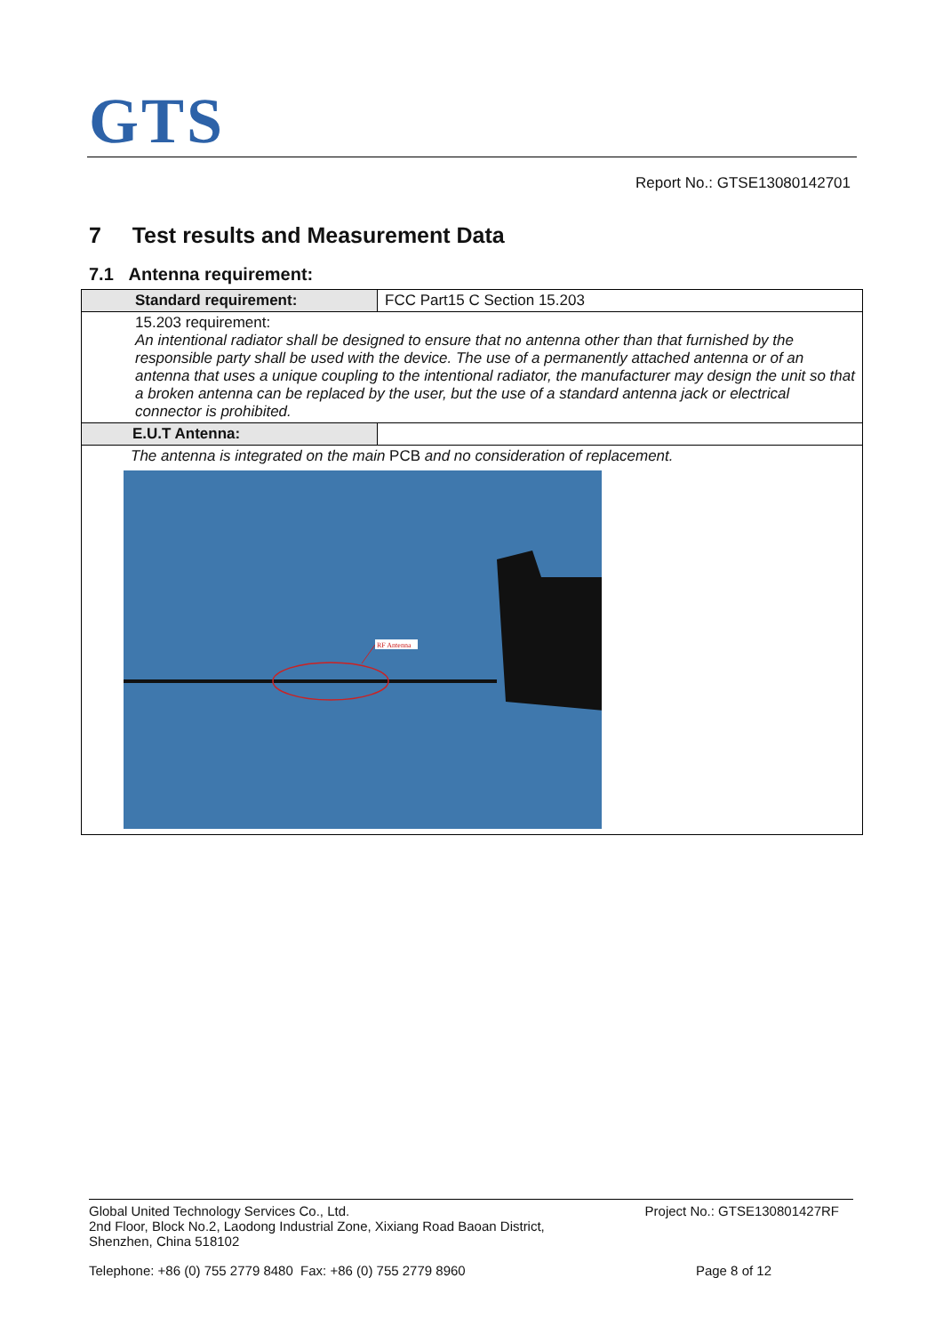GTS
Report No.: GTSE13080142701
7 Test results and Measurement Data
7.1 Antenna requirement:
| Standard requirement: | FCC Part15 C Section 15.203 |
| 15.203 requirement: An intentional radiator shall be designed to ensure that no antenna other than that furnished by the responsible party shall be used with the device. The use of a permanently attached antenna or of an antenna that uses a unique coupling to the intentional radiator, the manufacturer may design the unit so that a broken antenna can be replaced by the user, but the use of a standard antenna jack or electrical connector is prohibited. | |
| E.U.T Antenna: | |
| The antenna is integrated on the main PCB and no consideration of replacement. RF Antenna | |
Global United Technology Services Co., Ltd.
2nd Floor, Block No.2, Laodong Industrial Zone, Xixiang Road Baoan District,
Shenzhen, China 518102
Project No.: GTSE130801427RF
Telephone: +86 (0) 755 2779 8480 Fax: +86 (0) 755 2779 8960
Page 8 of 12